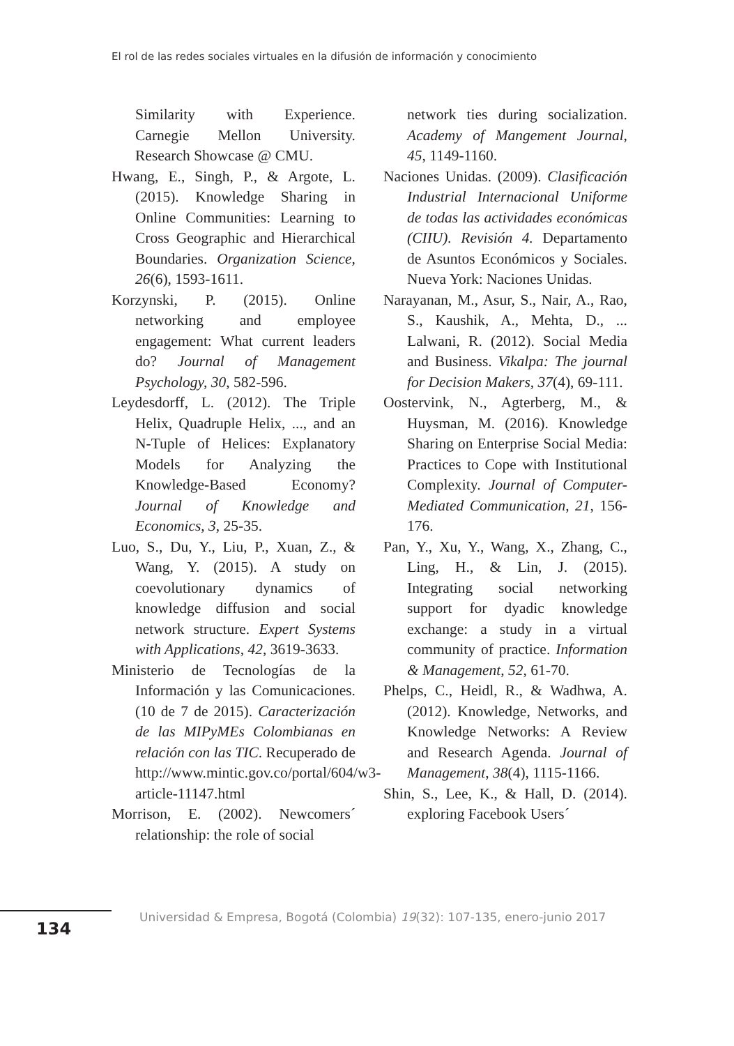El rol de las redes sociales virtuales en la difusión de información y conocimiento
Similarity with Experience. Carnegie Mellon University. Research Showcase @ CMU.
Hwang, E., Singh, P., & Argote, L. (2015). Knowledge Sharing in Online Communities: Learning to Cross Geographic and Hierarchical Boundaries. Organization Science, 26(6), 1593-1611.
Korzynski, P. (2015). Online networking and employee engagement: What current leaders do? Journal of Management Psychology, 30, 582-596.
Leydesdorff, L. (2012). The Triple Helix, Quadruple Helix, ..., and an N-Tuple of Helices: Explanatory Models for Analyzing the Knowledge-Based Economy? Journal of Knowledge and Economics, 3, 25-35.
Luo, S., Du, Y., Liu, P., Xuan, Z., & Wang, Y. (2015). A study on coevolutionary dynamics of knowledge diffusion and social network structure. Expert Systems with Applications, 42, 3619-3633.
Ministerio de Tecnologías de la Información y las Comunicaciones. (10 de 7 de 2015). Caracterización de las MIPyMEs Colombianas en relación con las TIC. Recuperado de http://www.mintic.gov.co/portal/604/w3-article-11147.html
Morrison, E. (2002). Newcomers´ relationship: the role of social
network ties during socialization. Academy of Mangement Journal, 45, 1149-1160.
Naciones Unidas. (2009). Clasificación Industrial Internacional Uniforme de todas las actividades económicas (CIIU). Revisión 4. Departamento de Asuntos Económicos y Sociales. Nueva York: Naciones Unidas.
Narayanan, M., Asur, S., Nair, A., Rao, S., Kaushik, A., Mehta, D., ... Lalwani, R. (2012). Social Media and Business. Vikalpa: The journal for Decision Makers, 37(4), 69-111.
Oostervink, N., Agterberg, M., & Huysman, M. (2016). Knowledge Sharing on Enterprise Social Media: Practices to Cope with Institutional Complexity. Journal of Computer-Mediated Communication, 21, 156-176.
Pan, Y., Xu, Y., Wang, X., Zhang, C., Ling, H., & Lin, J. (2015). Integrating social networking support for dyadic knowledge exchange: a study in a virtual community of practice. Information & Management, 52, 61-70.
Phelps, C., Heidl, R., & Wadhwa, A. (2012). Knowledge, Networks, and Knowledge Networks: A Review and Research Agenda. Journal of Management, 38(4), 1115-1166.
Shin, S., Lee, K., & Hall, D. (2014). exploring Facebook Users´
134
Universidad & Empresa, Bogotá (Colombia) 19(32): 107-135, enero-junio 2017